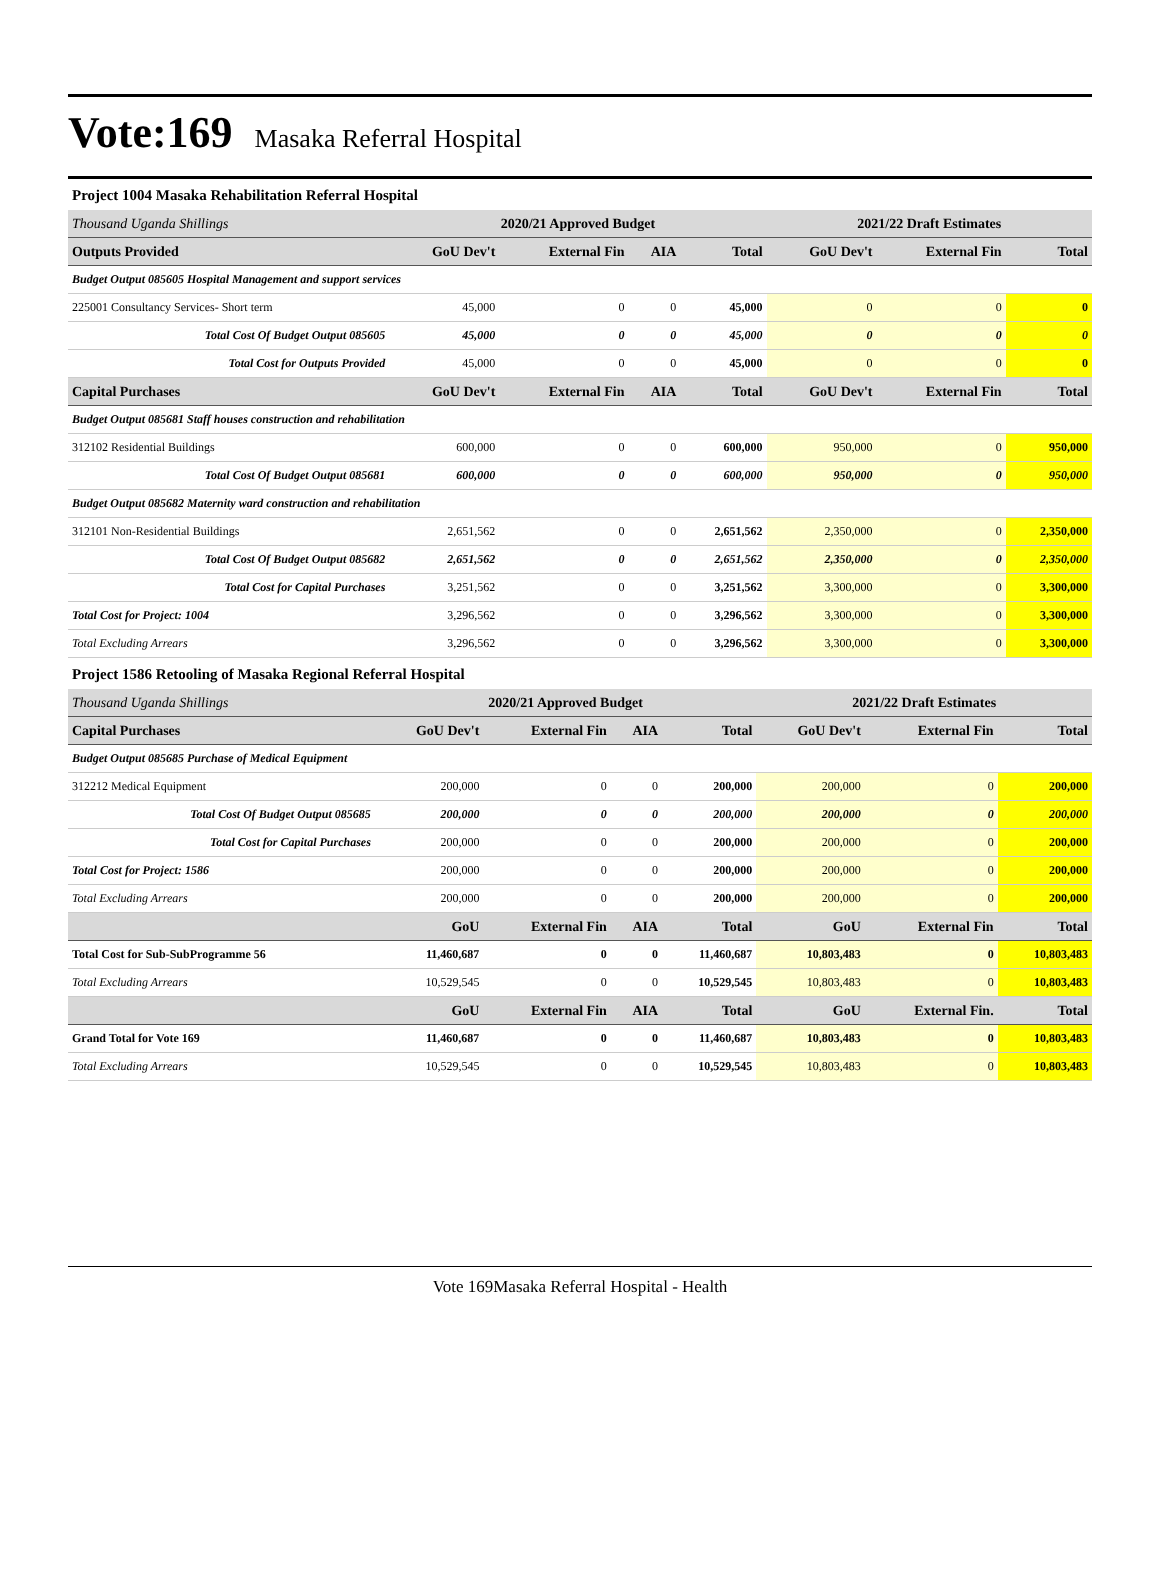Vote:169 Masaka Referral Hospital
Project 1004 Masaka Rehabilitation Referral Hospital
| Thousand Uganda Shillings | 2020/21 Approved Budget | | | | 2021/22 Draft Estimates | | |
| --- | --- | --- | --- | --- | --- | --- | --- |
| Outputs Provided | GoU Dev't | External Fin | AIA | Total | GoU Dev't | External Fin | Total |
| Budget Output 085605 Hospital Management and support services | | | | | | | |
| 225001 Consultancy Services- Short term | 45,000 | 0 | 0 | 45,000 | 0 | 0 | 0 |
| Total Cost Of Budget Output 085605 | 45,000 | 0 | 0 | 45,000 | 0 | 0 | 0 |
| Total Cost for Outputs Provided | 45,000 | 0 | 0 | 45,000 | 0 | 0 | 0 |
| Capital Purchases | GoU Dev't | External Fin | AIA | Total | GoU Dev't | External Fin | Total |
| Budget Output 085681 Staff houses construction and rehabilitation | | | | | | | |
| 312102 Residential Buildings | 600,000 | 0 | 0 | 600,000 | 950,000 | 0 | 950,000 |
| Total Cost Of Budget Output 085681 | 600,000 | 0 | 0 | 600,000 | 950,000 | 0 | 950,000 |
| Budget Output 085682 Maternity ward construction and rehabilitation | | | | | | | |
| 312101 Non-Residential Buildings | 2,651,562 | 0 | 0 | 2,651,562 | 2,350,000 | 0 | 2,350,000 |
| Total Cost Of Budget Output 085682 | 2,651,562 | 0 | 0 | 2,651,562 | 2,350,000 | 0 | 2,350,000 |
| Total Cost for Capital Purchases | 3,251,562 | 0 | 0 | 3,251,562 | 3,300,000 | 0 | 3,300,000 |
| Total Cost for Project: 1004 | 3,296,562 | 0 | 0 | 3,296,562 | 3,300,000 | 0 | 3,300,000 |
| Total Excluding Arrears | 3,296,562 | 0 | 0 | 3,296,562 | 3,300,000 | 0 | 3,300,000 |
Project 1586 Retooling of Masaka Regional Referral Hospital
| Thousand Uganda Shillings | 2020/21 Approved Budget | | | | 2021/22 Draft Estimates | | |
| --- | --- | --- | --- | --- | --- | --- | --- |
| Capital Purchases | GoU Dev't | External Fin | AIA | Total | GoU Dev't | External Fin | Total |
| Budget Output 085685 Purchase of Medical Equipment | | | | | | | |
| 312212 Medical Equipment | 200,000 | 0 | 0 | 200,000 | 200,000 | 0 | 200,000 |
| Total Cost Of Budget Output 085685 | 200,000 | 0 | 0 | 200,000 | 200,000 | 0 | 200,000 |
| Total Cost for Capital Purchases | 200,000 | 0 | 0 | 200,000 | 200,000 | 0 | 200,000 |
| Total Cost for Project: 1586 | 200,000 | 0 | 0 | 200,000 | 200,000 | 0 | 200,000 |
| Total Excluding Arrears | 200,000 | 0 | 0 | 200,000 | 200,000 | 0 | 200,000 |
| | GoU | External Fin | AIA | Total | GoU | External Fin | Total |
| Total Cost for Sub-SubProgramme 56 | 11,460,687 | 0 | 0 | 11,460,687 | 10,803,483 | 0 | 10,803,483 |
| Total Excluding Arrears | 10,529,545 | 0 | 0 | 10,529,545 | 10,803,483 | 0 | 10,803,483 |
| | GoU | External Fin | AIA | Total | GoU | External Fin. | Total |
| Grand Total for Vote 169 | 11,460,687 | 0 | 0 | 11,460,687 | 10,803,483 | 0 | 10,803,483 |
| Total Excluding Arrears | 10,529,545 | 0 | 0 | 10,529,545 | 10,803,483 | 0 | 10,803,483 |
Vote 169Masaka Referral Hospital - Health